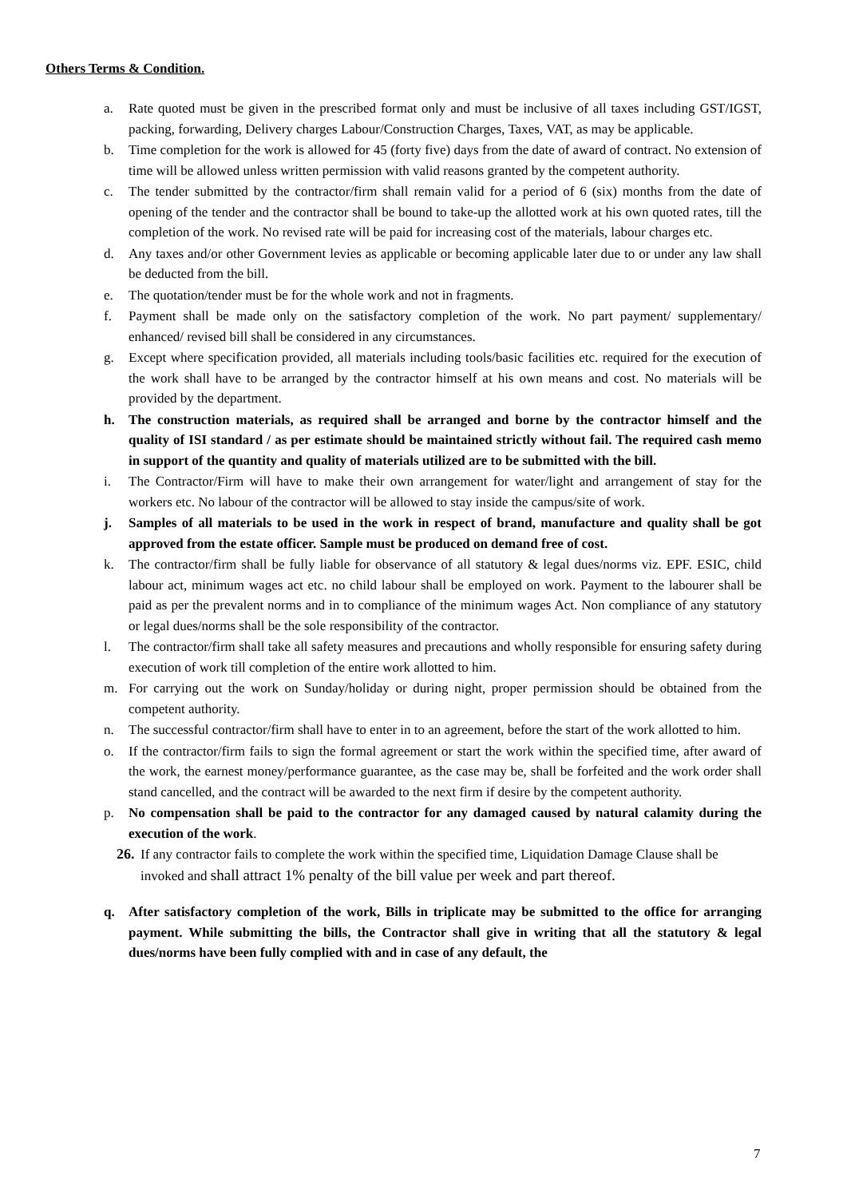Others Terms & Condition.
a. Rate quoted must be given in the prescribed format only and must be inclusive of all taxes including GST/IGST, packing, forwarding, Delivery charges Labour/Construction Charges, Taxes, VAT, as may be applicable.
b. Time completion for the work is allowed for 45 (forty five) days from the date of award of contract. No extension of time will be allowed unless written permission with valid reasons granted by the competent authority.
c. The tender submitted by the contractor/firm shall remain valid for a period of 6 (six) months from the date of opening of the tender and the contractor shall be bound to take-up the allotted work at his own quoted rates, till the completion of the work. No revised rate will be paid for increasing cost of the materials, labour charges etc.
d. Any taxes and/or other Government levies as applicable or becoming applicable later due to or under any law shall be deducted from the bill.
e. The quotation/tender must be for the whole work and not in fragments.
f. Payment shall be made only on the satisfactory completion of the work. No part payment/ supplementary/ enhanced/ revised bill shall be considered in any circumstances.
g. Except where specification provided, all materials including tools/basic facilities etc. required for the execution of the work shall have to be arranged by the contractor himself at his own means and cost. No materials will be provided by the department.
h. The construction materials, as required shall be arranged and borne by the contractor himself and the quality of ISI standard / as per estimate should be maintained strictly without fail. The required cash memo in support of the quantity and quality of materials utilized are to be submitted with the bill.
i. The Contractor/Firm will have to make their own arrangement for water/light and arrangement of stay for the workers etc. No labour of the contractor will be allowed to stay inside the campus/site of work.
j. Samples of all materials to be used in the work in respect of brand, manufacture and quality shall be got approved from the estate officer. Sample must be produced on demand free of cost.
k. The contractor/firm shall be fully liable for observance of all statutory & legal dues/norms viz. EPF. ESIC, child labour act, minimum wages act etc. no child labour shall be employed on work. Payment to the labourer shall be paid as per the prevalent norms and in to compliance of the minimum wages Act. Non compliance of any statutory or legal dues/norms shall be the sole responsibility of the contractor.
l. The contractor/firm shall take all safety measures and precautions and wholly responsible for ensuring safety during execution of work till completion of the entire work allotted to him.
m. For carrying out the work on Sunday/holiday or during night, proper permission should be obtained from the competent authority.
n. The successful contractor/firm shall have to enter in to an agreement, before the start of the work allotted to him.
o. If the contractor/firm fails to sign the formal agreement or start the work within the specified time, after award of the work, the earnest money/performance guarantee, as the case may be, shall be forfeited and the work order shall stand cancelled, and the contract will be awarded to the next firm if desire by the competent authority.
p. No compensation shall be paid to the contractor for any damaged caused by natural calamity during the execution of the work.
26. If any contractor fails to complete the work within the specified time, Liquidation Damage Clause shall be invoked and shall attract 1% penalty of the bill value per week and part thereof.
q. After satisfactory completion of the work, Bills in triplicate may be submitted to the office for arranging payment. While submitting the bills, the Contractor shall give in writing that all the statutory & legal dues/norms have been fully complied with and in case of any default, the
7